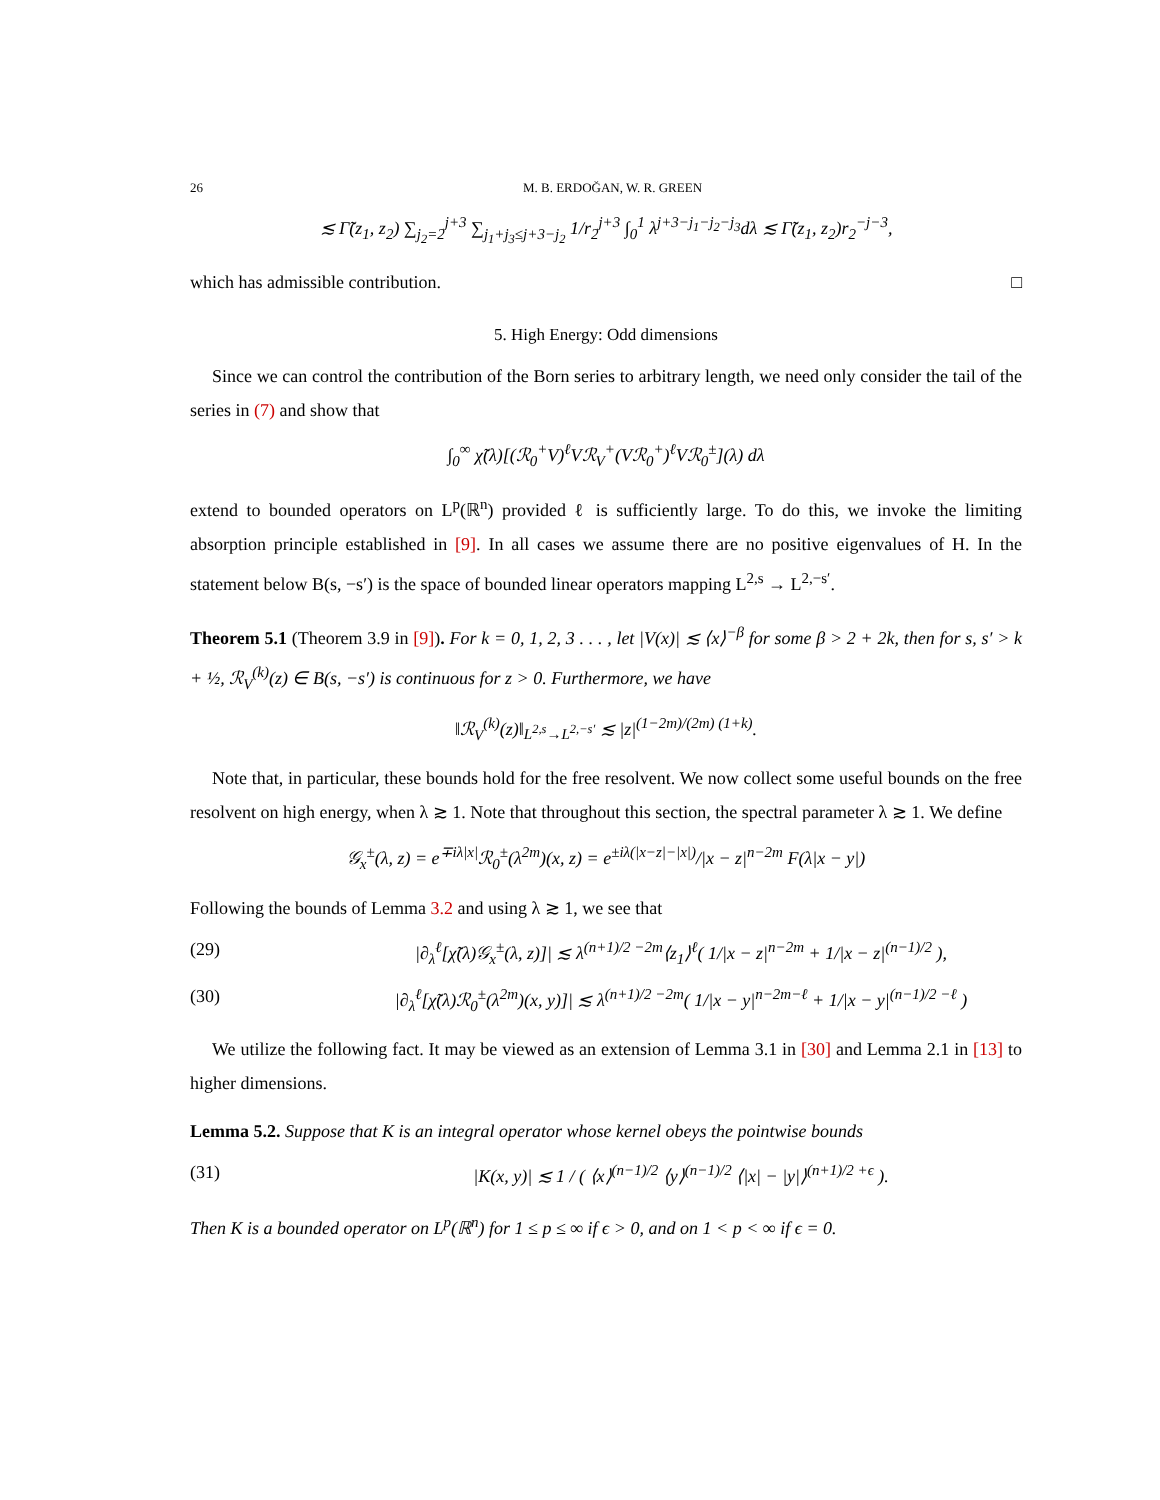26 M. B. ERDOĞAN, W. R. GREEN
≲ Γ̃(z<sub>1</sub>, z<sub>2</sub>) ∑<sub>j<sub>2</sub>=2</sub><sup>j+3</sup> ∑<sub>j<sub>1</sub>+j<sub>3</sub>≤j+3−j<sub>2</sub></sub> 1/r<sub>2</sub><sup>j+3</sup> ∫<sub>0</sub><sup>1</sup> λ<sup>j+3−j<sub>1</sub>−j<sub>2</sub>−j<sub>3</sub></sup>dλ ≲ Γ̃(z<sub>1</sub>, z<sub>2</sub>)r<sub>2</sub><sup>−j−3</sup>,
which has admissible contribution. □
5. High Energy: Odd dimensions
Since we can control the contribution of the Born series to arbitrary length, we need only consider the tail of the series in (7) and show that
∫<sub>0</sub><sup>∞</sup> χ̃(λ)[(ℛ<sub>0</sub><sup>+</sup>V)<sup>ℓ</sup>Vℛ<sub>V</sub><sup>+</sup>(Vℛ<sub>0</sub><sup>+</sup>)<sup>ℓ</sup>Vℛ<sub>0</sub><sup>±</sup>](λ) dλ
extend to bounded operators on L<sup>p</sup>(ℝ<sup>n</sup>) provided ℓ is sufficiently large. To do this, we invoke the limiting absorption principle established in [9]. In all cases we assume there are no positive eigenvalues of H. In the statement below B(s, −s′) is the space of bounded linear operators mapping L<sup>2,s</sup> → L<sup>2,−s′</sup>.
Theorem 5.1 (Theorem 3.9 in [9]). For k = 0, 1, 2, 3 . . . , let |V(x)| ≲ ⟨x⟩<sup>−β</sup> for some β > 2 + 2k, then for s, s′ > k + ½, ℛ<sub>V</sub><sup>(k)</sup>(z) ∈ B(s, −s′) is continuous for z > 0. Furthermore, we have
‖ℛ<sub>V</sub><sup>(k)</sup>(z)‖<sub>L<sup>2,s</sup>→L<sup>2,−s′</sup></sub> ≲ |z|<sup>(1−2m)/(2m) (1+k)</sup>.
Note that, in particular, these bounds hold for the free resolvent. We now collect some useful bounds on the free resolvent on high energy, when λ ≳ 1. Note that throughout this section, the spectral parameter λ ≳ 1. We define
𝒢<sub>x</sub><sup>±</sup>(λ, z) = e<sup>∓iλ|x|</sup>ℛ<sub>0</sub><sup>±</sup>(λ<sup>2m</sup>)(x, z) = e<sup>±iλ(|x−z|−|x|)</sup>/|x − z|<sup>n−2m</sup> F(λ|x − y|)
Following the bounds of Lemma 3.2 and using λ ≳ 1, we see that
(29) |∂<sub>λ</sub><sup>ℓ</sup>[χ̃(λ)𝒢<sub>x</sub><sup>±</sup>(λ, z)]| ≲ λ<sup>(n+1)/2 −2m</sup>⟨z<sub>1</sub>⟩<sup>ℓ</sup>( 1/|x − z|<sup>n−2m</sup> + 1/|x − z|<sup>(n−1)/2</sup> ),
(30) |∂<sub>λ</sub><sup>ℓ</sup>[χ̃(λ)ℛ<sub>0</sub><sup>±</sup>(λ<sup>2m</sup>)(x, y)]| ≲ λ<sup>(n+1)/2 −2m</sup>( 1/|x − y|<sup>n−2m−ℓ</sup> + 1/|x − y|<sup>(n−1)/2 −ℓ</sup> )
We utilize the following fact. It may be viewed as an extension of Lemma 3.1 in [30] and Lemma 2.1 in [13] to higher dimensions.
Lemma 5.2. Suppose that K is an integral operator whose kernel obeys the pointwise bounds
(31) |K(x, y)| ≲ 1 / ( ⟨x⟩<sup>(n−1)/2</sup> ⟨y⟩<sup>(n−1)/2</sup> ⟨|x| − |y|⟩<sup>(n+1)/2 +ϵ</sup> ).
Then K is a bounded operator on L<sup>p</sup>(ℝ<sup>n</sup>) for 1 ≤ p ≤ ∞ if ϵ > 0, and on 1 < p < ∞ if ϵ = 0.